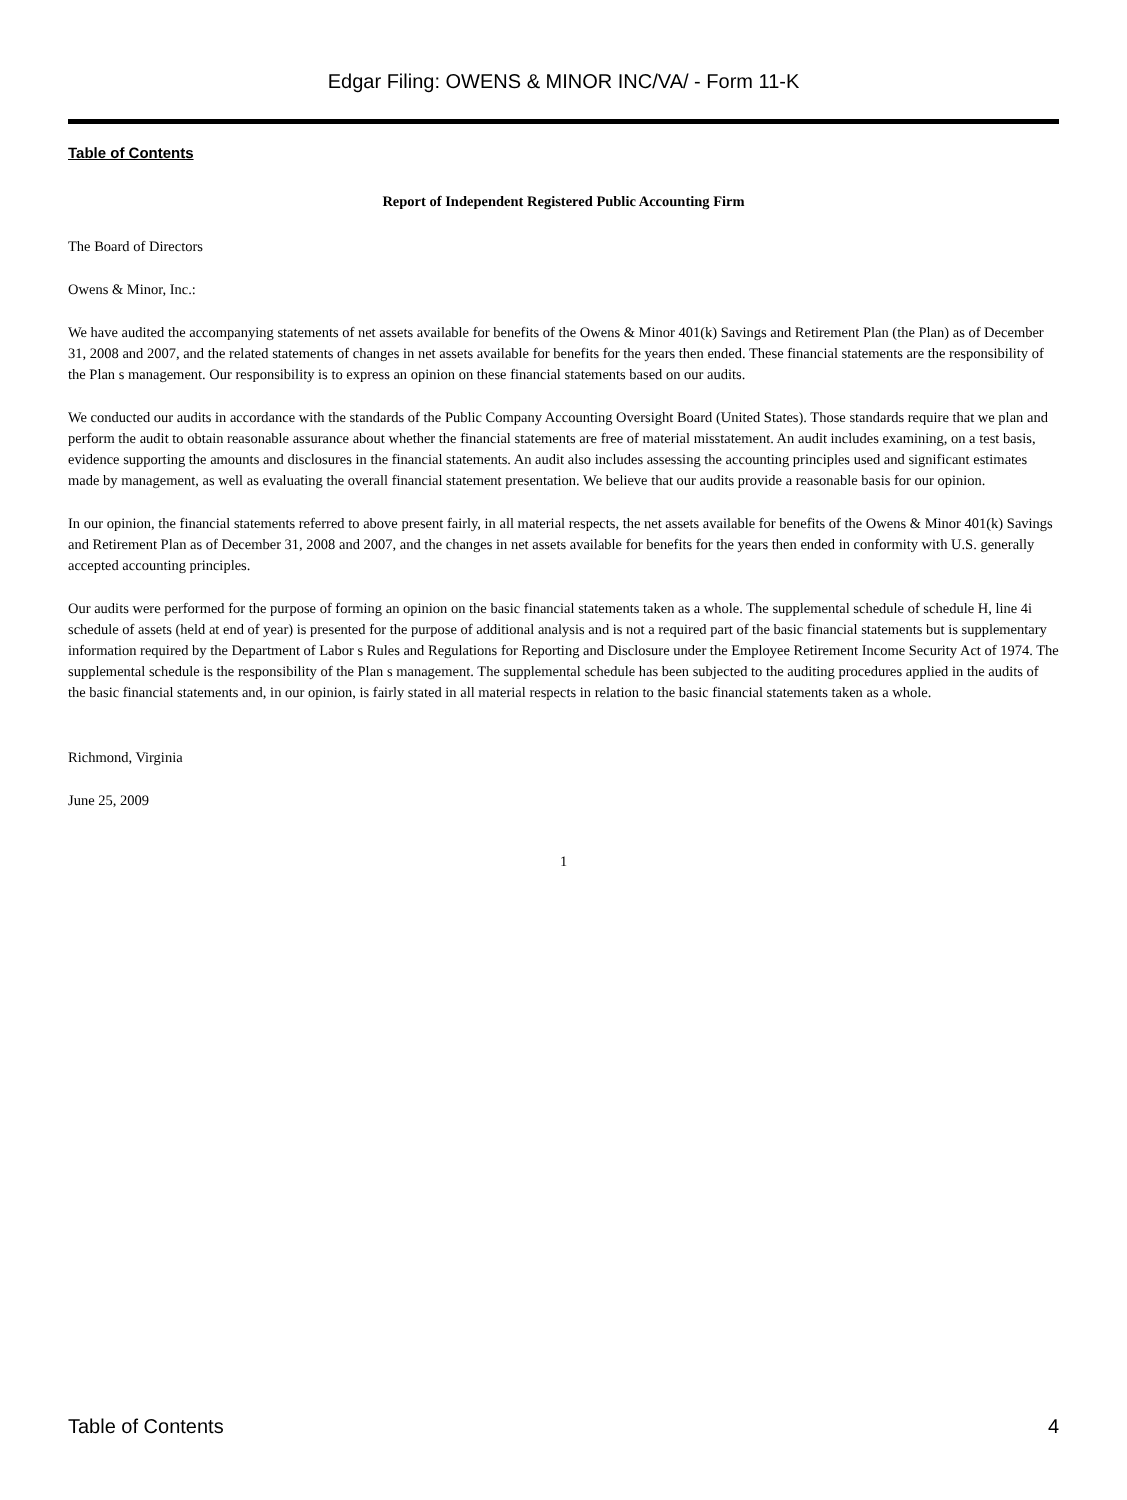Edgar Filing: OWENS & MINOR INC/VA/ - Form 11-K
Table of Contents
Report of Independent Registered Public Accounting Firm
The Board of Directors
Owens & Minor, Inc.:
We have audited the accompanying statements of net assets available for benefits of the Owens & Minor 401(k) Savings and Retirement Plan (the Plan) as of December 31, 2008 and 2007, and the related statements of changes in net assets available for benefits for the years then ended. These financial statements are the responsibility of the Plan s management. Our responsibility is to express an opinion on these financial statements based on our audits.
We conducted our audits in accordance with the standards of the Public Company Accounting Oversight Board (United States). Those standards require that we plan and perform the audit to obtain reasonable assurance about whether the financial statements are free of material misstatement. An audit includes examining, on a test basis, evidence supporting the amounts and disclosures in the financial statements. An audit also includes assessing the accounting principles used and significant estimates made by management, as well as evaluating the overall financial statement presentation. We believe that our audits provide a reasonable basis for our opinion.
In our opinion, the financial statements referred to above present fairly, in all material respects, the net assets available for benefits of the Owens & Minor 401(k) Savings and Retirement Plan as of December 31, 2008 and 2007, and the changes in net assets available for benefits for the years then ended in conformity with U.S. generally accepted accounting principles.
Our audits were performed for the purpose of forming an opinion on the basic financial statements taken as a whole. The supplemental schedule of schedule H, line 4i schedule of assets (held at end of year) is presented for the purpose of additional analysis and is not a required part of the basic financial statements but is supplementary information required by the Department of Labor s Rules and Regulations for Reporting and Disclosure under the Employee Retirement Income Security Act of 1974. The supplemental schedule is the responsibility of the Plan s management. The supplemental schedule has been subjected to the auditing procedures applied in the audits of the basic financial statements and, in our opinion, is fairly stated in all material respects in relation to the basic financial statements taken as a whole.
Richmond, Virginia
June 25, 2009
1
Table of Contents 4